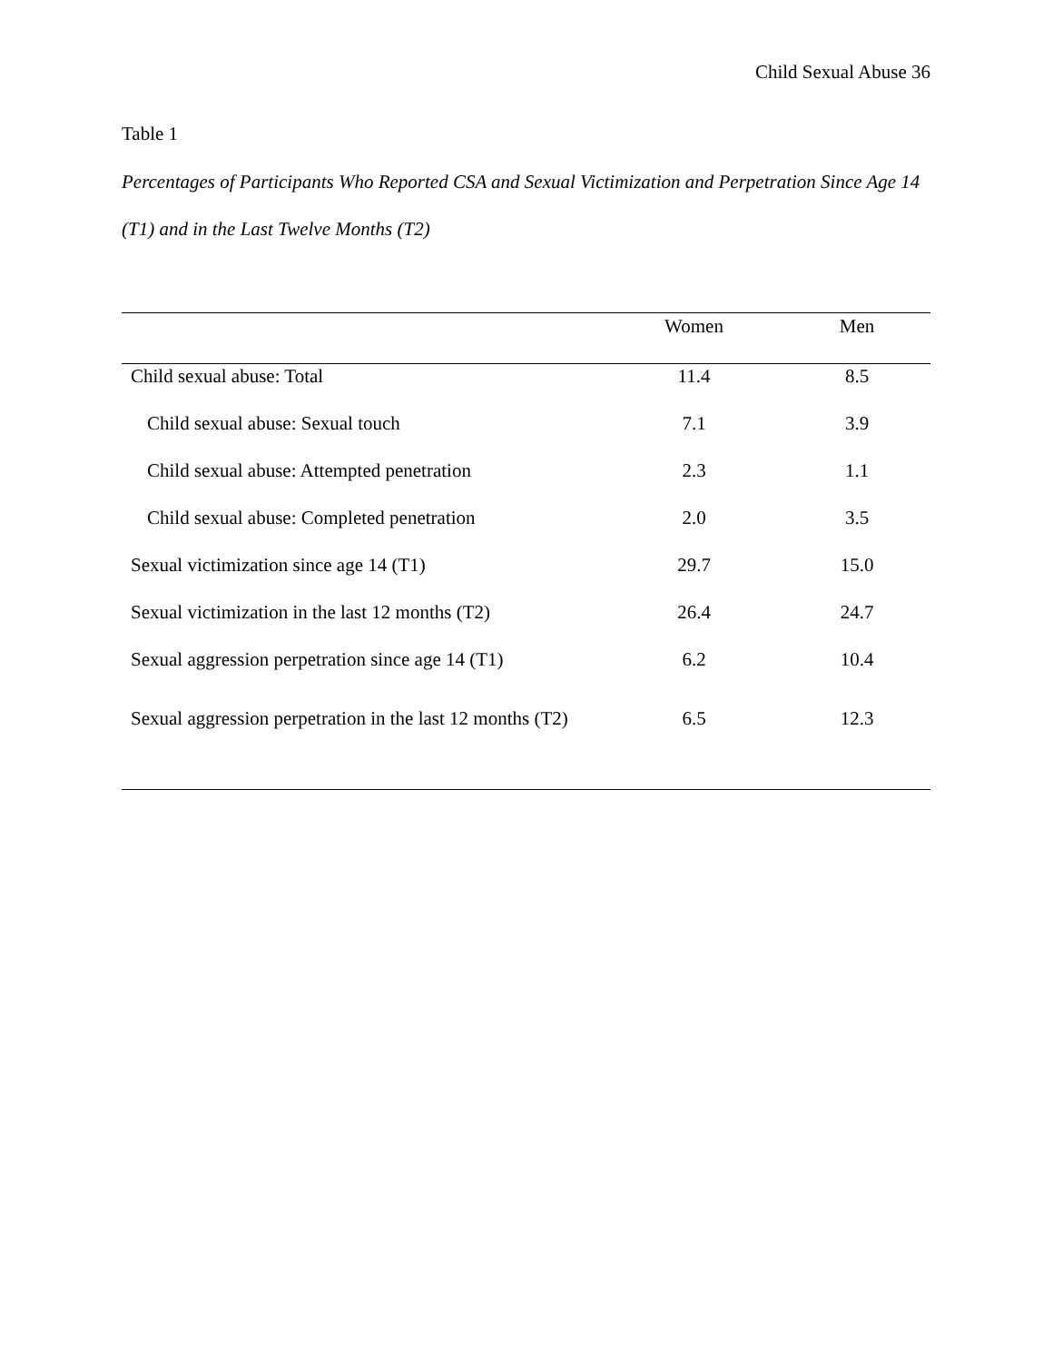Child Sexual Abuse 36
Table 1
Percentages of Participants Who Reported CSA and Sexual Victimization and Perpetration Since Age 14 (T1) and in the Last Twelve Months (T2)
| | Women | Men |
| --- | --- | --- |
| Child sexual abuse: Total | 11.4 | 8.5 |
| Child sexual abuse: Sexual touch | 7.1 | 3.9 |
| Child sexual abuse: Attempted penetration | 2.3 | 1.1 |
| Child sexual abuse: Completed penetration | 2.0 | 3.5 |
| Sexual victimization since age 14 (T1) | 29.7 | 15.0 |
| Sexual victimization in the last 12 months (T2) | 26.4 | 24.7 |
| Sexual aggression perpetration since age 14 (T1) | 6.2 | 10.4 |
| Sexual aggression perpetration in the last 12 months (T2) | 6.5 | 12.3 |